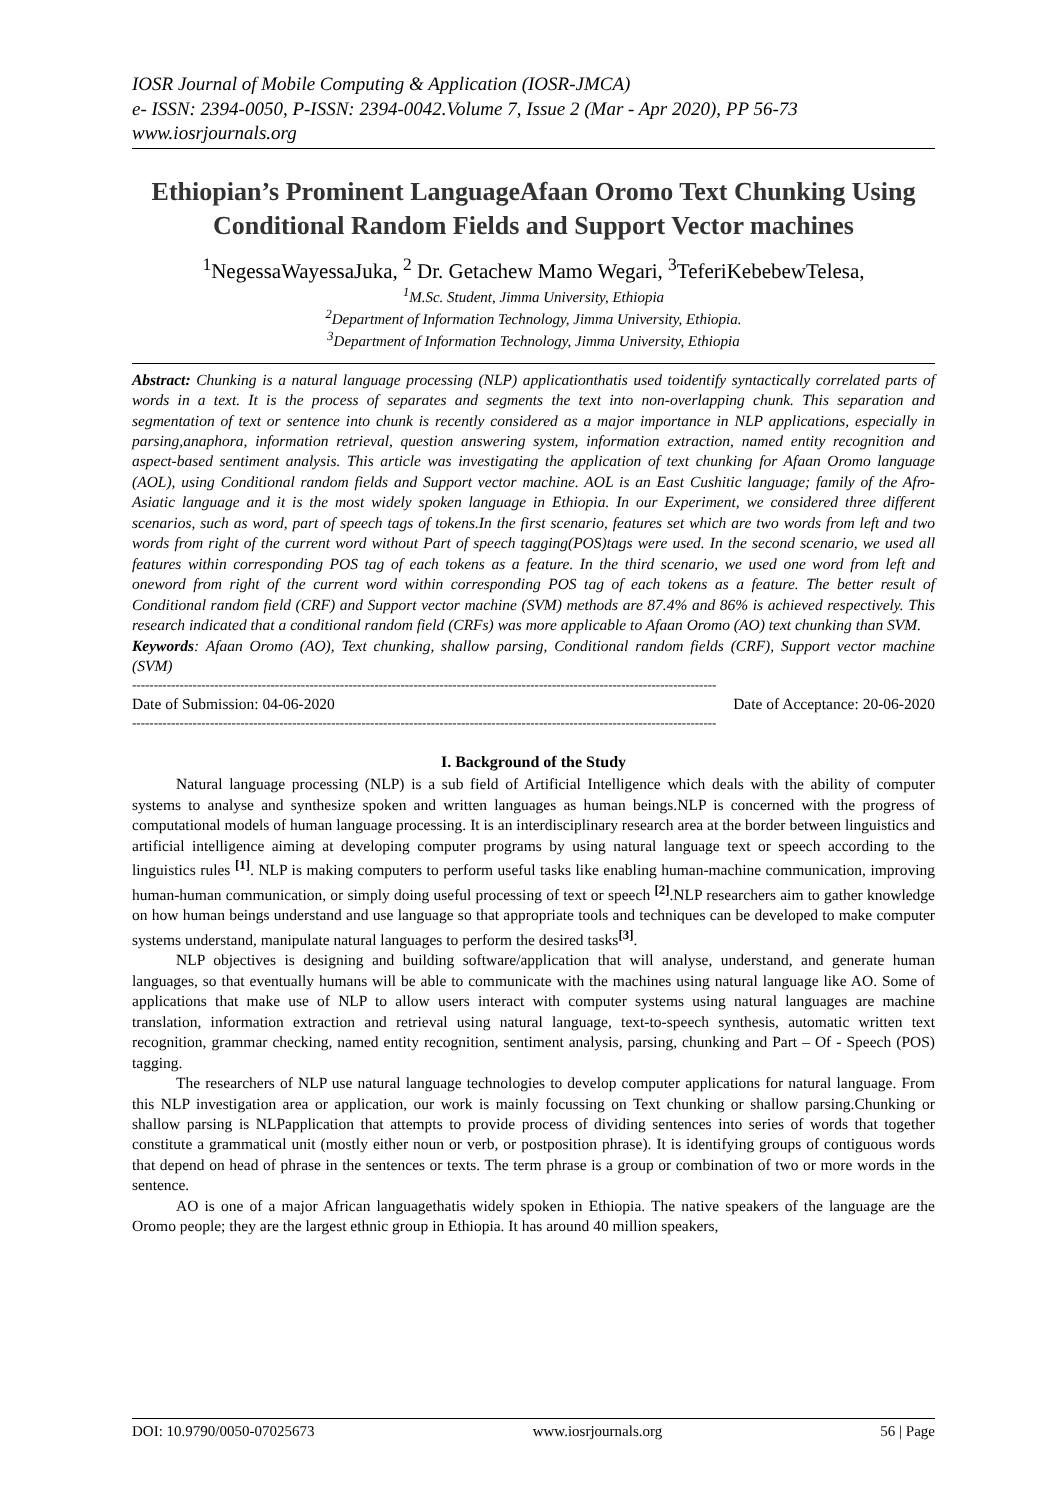IOSR Journal of Mobile Computing & Application (IOSR-JMCA)
e- ISSN: 2394-0050, P-ISSN: 2394-0042.Volume 7, Issue 2 (Mar - Apr 2020), PP 56-73
www.iosrjournals.org
Ethiopian’s Prominent LanguageAfaan Oromo Text Chunking Using Conditional Random Fields and Support Vector machines
<sup>1</sup> NegessaWayessaJuka, <sup>2</sup> Dr. Getachew Mamo Wegari, <sup>3</sup>TeferiKebebewTelesa,
<sup>1</sup> M.Sc. Student, Jimma University, Ethiopia
<sup>2</sup> Department of Information Technology, Jimma University, Ethiopia.
<sup>3</sup> Department of Information Technology, Jimma University, Ethiopia
Abstract: Chunking is a natural language processing (NLP) applicationthatis used toidentify syntactically correlated parts of words in a text. It is the process of separates and segments the text into non-overlapping chunk. This separation and segmentation of text or sentence into chunk is recently considered as a major importance in NLP applications, especially in parsing,anaphora, information retrieval, question answering system, information extraction, named entity recognition and aspect-based sentiment analysis. This article was investigating the application of text chunking for Afaan Oromo language (AOL), using Conditional random fields and Support vector machine. AOL is an East Cushitic language; family of the Afro-Asiatic language and it is the most widely spoken language in Ethiopia. In our Experiment, we considered three different scenarios, such as word, part of speech tags of tokens.In the first scenario, features set which are two words from left and two words from right of the current word without Part of speech tagging(POS)tags were used. In the second scenario, we used all features within corresponding POS tag of each tokens as a feature. In the third scenario, we used one word from left and oneword from right of the current word within corresponding POS tag of each tokens as a feature. The better result of Conditional random field (CRF) and Support vector machine (SVM) methods are 87.4% and 86% is achieved respectively. This research indicated that a conditional random field (CRFs) was more applicable to Afaan Oromo (AO) text chunking than SVM.
Keywords: Afaan Oromo (AO), Text chunking, shallow parsing, Conditional random fields (CRF), Support vector machine (SVM)
---------------------------------------------------------------------------------------------------------------------------------------
Date of Submission: 04-06-2020 Date of Acceptance: 20-06-2020
---------------------------------------------------------------------------------------------------------------------------------------
I. Background of the Study
Natural language processing (NLP) is a sub field of Artificial Intelligence which deals with the ability of computer systems to analyse and synthesize spoken and written languages as human beings.NLP is concerned with the progress of computational models of human language processing. It is an interdisciplinary research area at the border between linguistics and artificial intelligence aiming at developing computer programs by using natural language text or speech according to the linguistics rules <sup>[1]</sup>. NLP is making computers to perform useful tasks like enabling human-machine communication, improving human-human communication, or simply doing useful processing of text or speech <sup>[2]</sup>.NLP researchers aim to gather knowledge on how human beings understand and use language so that appropriate tools and techniques can be developed to make computer systems understand, manipulate natural languages to perform the desired tasks<sup>[3]</sup>.
NLP objectives is designing and building software/application that will analyse, understand, and generate human languages, so that eventually humans will be able to communicate with the machines using natural language like AO. Some of applications that make use of NLP to allow users interact with computer systems using natural languages are machine translation, information extraction and retrieval using natural language, text-to-speech synthesis, automatic written text recognition, grammar checking, named entity recognition, sentiment analysis, parsing, chunking and Part – Of - Speech (POS) tagging.
The researchers of NLP use natural language technologies to develop computer applications for natural language. From this NLP investigation area or application, our work is mainly focussing on Text chunking or shallow parsing.Chunking or shallow parsing is NLPapplication that attempts to provide process of dividing sentences into series of words that together constitute a grammatical unit (mostly either noun or verb, or postposition phrase). It is identifying groups of contiguous words that depend on head of phrase in the sentences or texts. The term phrase is a group or combination of two or more words in the sentence.
AO is one of a major African languagethatis widely spoken in Ethiopia. The native speakers of the language are the Oromo people; they are the largest ethnic group in Ethiopia. It has around 40 million speakers,
DOI: 10.9790/0050-07025673 www.iosrjournals.org 56 | Page